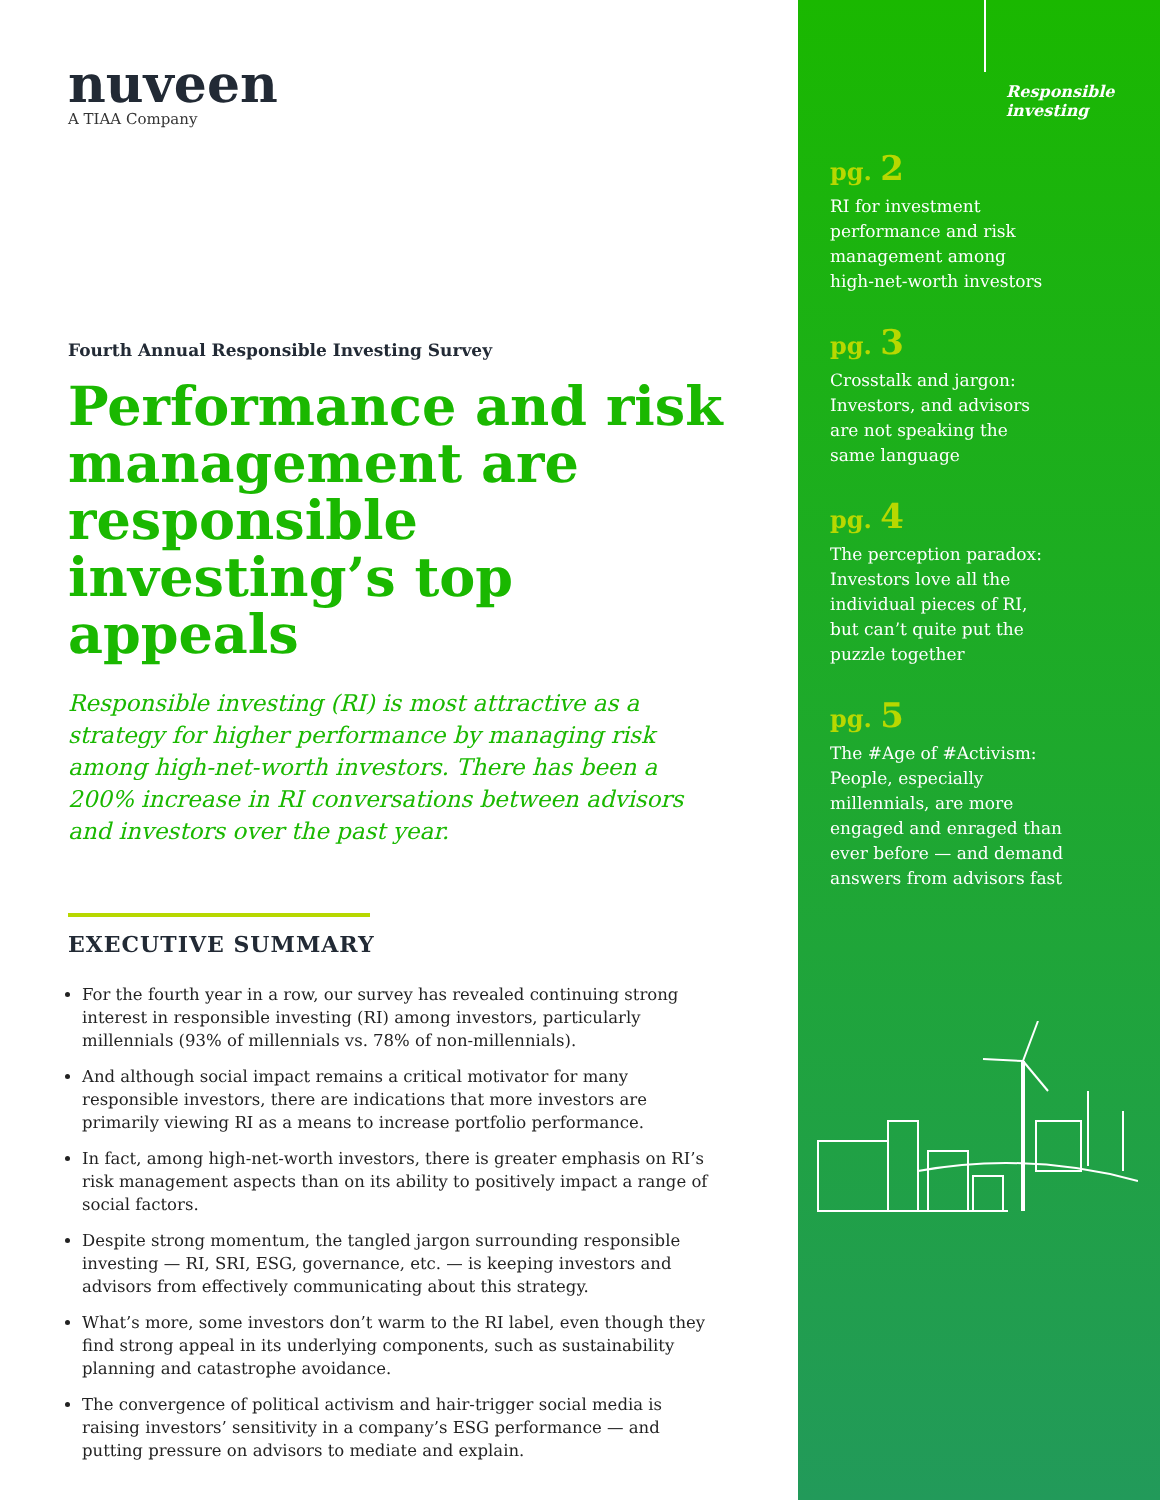nuveen
A TIAA Company
Fourth Annual Responsible Investing Survey
Performance and risk management are responsible investing’s top appeals
Responsible investing (RI) is most attractive as a strategy for higher performance by managing risk among high-net-worth investors. There has been a 200% increase in RI conversations between advisors and investors over the past year.
EXECUTIVE SUMMARY
For the fourth year in a row, our survey has revealed continuing strong interest in responsible investing (RI) among investors, particularly millennials (93% of millennials vs. 78% of non-millennials).
And although social impact remains a critical motivator for many responsible investors, there are indications that more investors are primarily viewing RI as a means to increase portfolio performance.
In fact, among high-net-worth investors, there is greater emphasis on RI’s risk management aspects than on its ability to positively impact a range of social factors.
Despite strong momentum, the tangled jargon surrounding responsible investing — RI, SRI, ESG, governance, etc. — is keeping investors and advisors from effectively communicating about this strategy.
What’s more, some investors don’t warm to the RI label, even though they find strong appeal in its underlying components, such as sustainability planning and catastrophe avoidance.
The convergence of political activism and hair-trigger social media is raising investors’ sensitivity in a company’s ESG performance — and putting pressure on advisors to mediate and explain.
Responsible investing
pg. 2
RI for investment
performance and risk
management among
high-net-worth investors
pg. 3
Crosstalk and jargon:
Investors, and advisors
are not speaking the
same language
pg. 4
The perception paradox:
Investors love all the
individual pieces of RI,
but can’t quite put the
puzzle together
pg. 5
The #Age of #Activism:
People, especially
millennials, are more
engaged and enraged than
ever before — and demand
answers from advisors fast